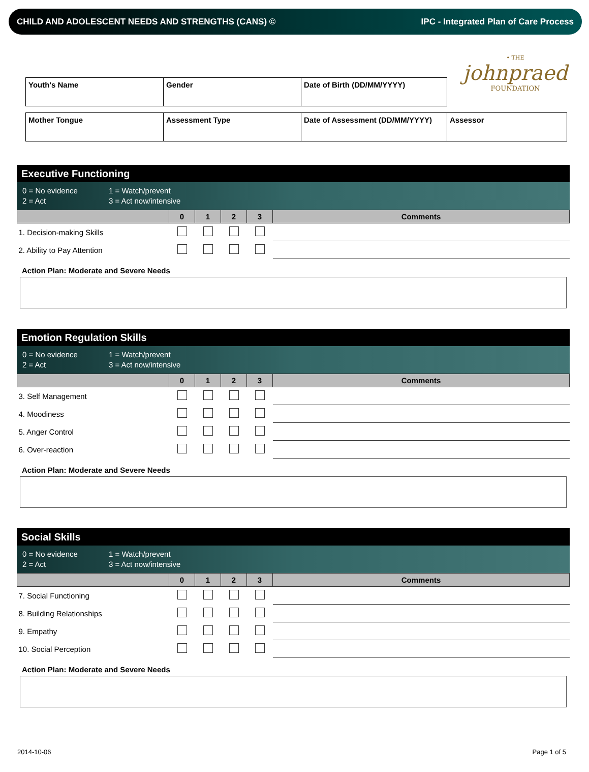CHILD AND ADOLESCENT NEEDS AND STRENGTHS (CANS) © IPC - Integrated Plan of Care Process
• THE
johnpraed
FOUNDATION
| Youth's Name | Gender | Date of Birth (DD/MM/YYYY) |
| Mother Tongue | Assessment Type | Date of Assessment (DD/MM/YYYY) | Assessor |
Executive Functioning
0 = No evidence 1 = Watch/prevent 2 = Act 3 = Act now/intensive
| | 0 | 1 | 2 | 3 | Comments |
| --- | --- | --- | --- | --- | --- |
| 1. Decision-making Skills | | | | | |
| 2. Ability to Pay Attention | | | | | |
Action Plan: Moderate and Severe Needs
Emotion Regulation Skills
0 = No evidence 1 = Watch/prevent 2 = Act 3 = Act now/intensive
| | 0 | 1 | 2 | 3 | Comments |
| --- | --- | --- | --- | --- | --- |
| 3. Self Management | | | | | |
| 4. Moodiness | | | | | |
| 5. Anger Control | | | | | |
| 6. Over-reaction | | | | | |
Action Plan: Moderate and Severe Needs
Social Skills
0 = No evidence 1 = Watch/prevent 2 = Act 3 = Act now/intensive
| | 0 | 1 | 2 | 3 | Comments |
| --- | --- | --- | --- | --- | --- |
| 7. Social Functioning | | | | | |
| 8. Building Relationships | | | | | |
| 9. Empathy | | | | | |
| 10. Social Perception | | | | | |
Action Plan: Moderate and Severe Needs
2014-10-06 Page 1 of 5